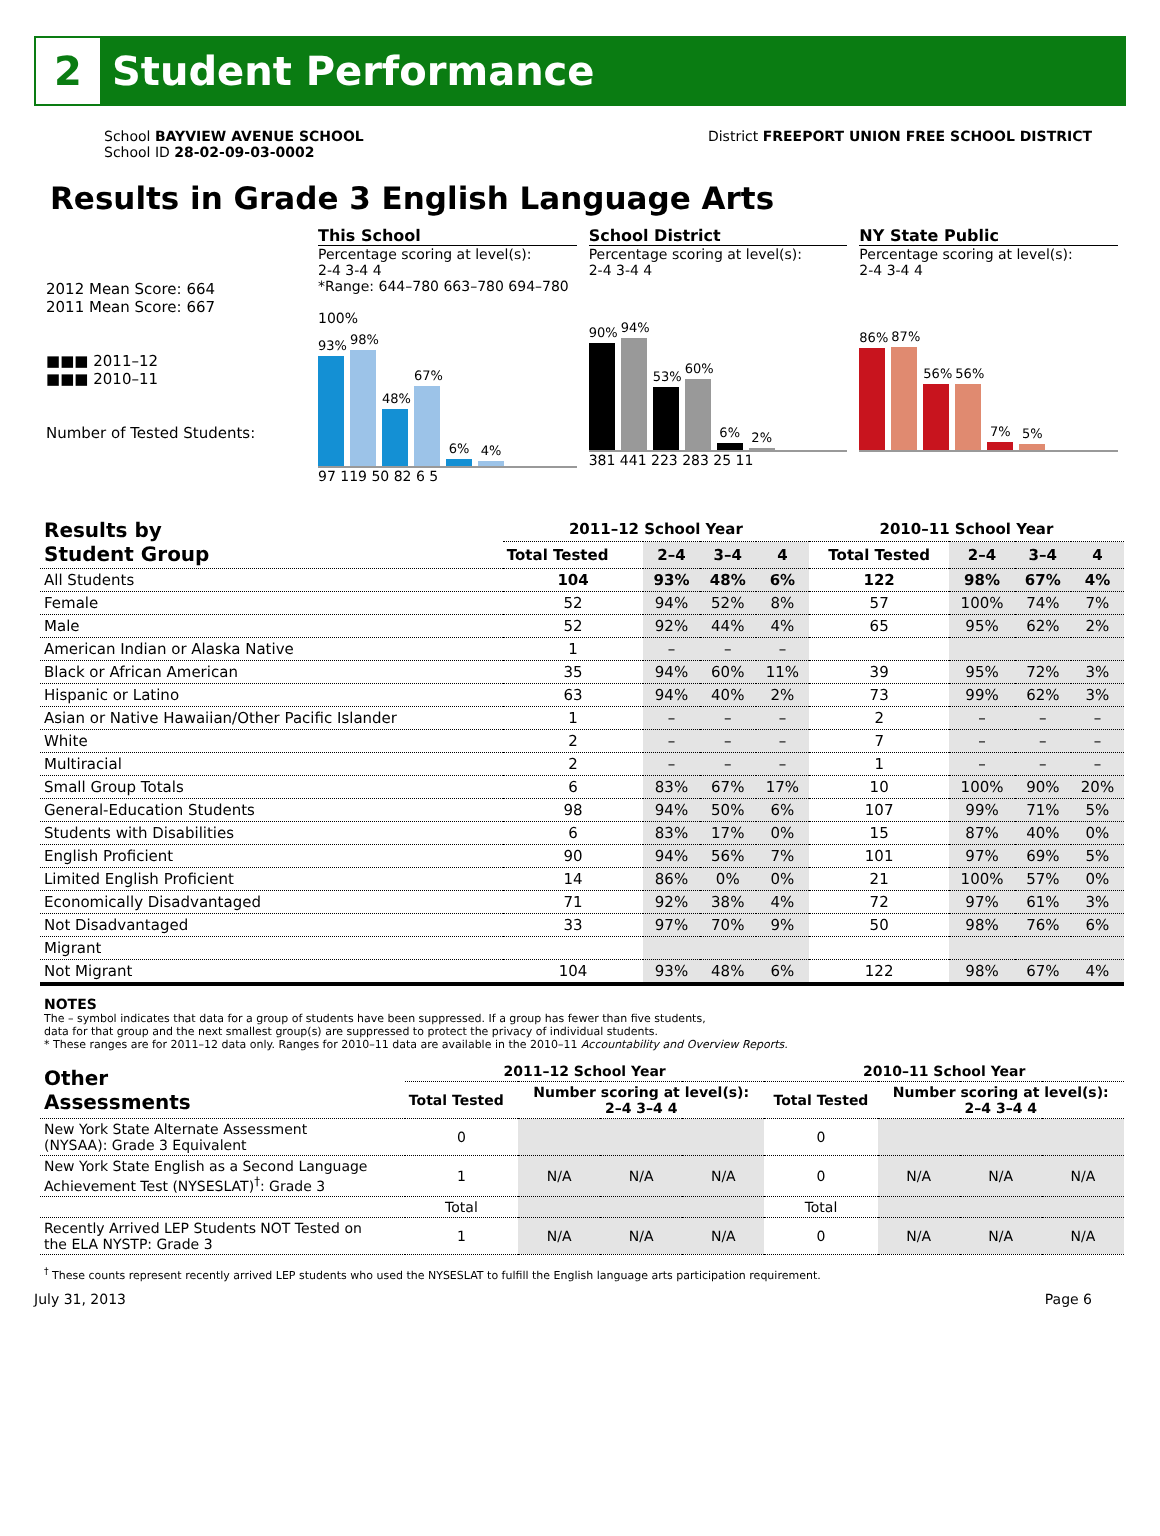2
Student Performance
School BAYVIEW AVENUE SCHOOL
School ID 28-02-09-03-0002
District FREEPORT UNION FREE SCHOOL DISTRICT
Results in Grade 3 English Language Arts
2012 Mean Score: 664
2011 Mean Score: 667
■■■ 2011–12
■■■ 2010–11
Number of Tested Students:
This School
Percentage scoring at level(s):
2-4 3-4 4
*Range: 644–780 663–780 694–780
100%
93%
98%
48%
67%
6%
4%
97 119 50 82 6 5
School District
Percentage scoring at level(s):
2-4 3-4 4
90%
94%
53%
60%
6%
2%
381 441 223 283 25 11
NY State Public
Percentage scoring at level(s):
2-4 3-4 4
86%
87%
56%
56%
7%
5%
| Results by Student Group | 2011–12 School Year | | | | 2010–11 School Year | | | |
| --- | --- | --- | --- | --- | --- | --- | --- | --- |
| | Total Tested | 2–4 | 3–4 | 4 | Total Tested | 2–4 | 3–4 | 4 |
| All Students | 104 | 93% | 48% | 6% | 122 | 98% | 67% | 4% |
| Female | 52 | 94% | 52% | 8% | 57 | 100% | 74% | 7% |
| Male | 52 | 92% | 44% | 4% | 65 | 95% | 62% | 2% |
| American Indian or Alaska Native | 1 | – | – | – | | | | |
| Black or African American | 35 | 94% | 60% | 11% | 39 | 95% | 72% | 3% |
| Hispanic or Latino | 63 | 94% | 40% | 2% | 73 | 99% | 62% | 3% |
| Asian or Native Hawaiian/Other Pacific Islander | 1 | – | – | – | 2 | – | – | – |
| White | 2 | – | – | – | 7 | – | – | – |
| Multiracial | 2 | – | – | – | 1 | – | – | – |
| Small Group Totals | 6 | 83% | 67% | 17% | 10 | 100% | 90% | 20% |
| General-Education Students | 98 | 94% | 50% | 6% | 107 | 99% | 71% | 5% |
| Students with Disabilities | 6 | 83% | 17% | 0% | 15 | 87% | 40% | 0% |
| English Proficient | 90 | 94% | 56% | 7% | 101 | 97% | 69% | 5% |
| Limited English Proficient | 14 | 86% | 0% | 0% | 21 | 100% | 57% | 0% |
| Economically Disadvantaged | 71 | 92% | 38% | 4% | 72 | 97% | 61% | 3% |
| Not Disadvantaged | 33 | 97% | 70% | 9% | 50 | 98% | 76% | 6% |
| Migrant | | | | | | | | |
| Not Migrant | 104 | 93% | 48% | 6% | 122 | 98% | 67% | 4% |
NOTES
The – symbol indicates that data for a group of students have been suppressed. If a group has fewer than five students,
data for that group and the next smallest group(s) are suppressed to protect the privacy of individual students.
* These ranges are for 2011–12 data only. Ranges for 2010–11 data are available in the 2010–11 Accountability and Overview Reports.
| Other Assessments | 2011–12 School Year | | | | 2010–11 School Year | | | |
| --- | --- | --- | --- | --- | --- | --- | --- | --- |
| | Total Tested | Number scoring at level(s): 2–4 3–4 4 | | | Total Tested | Number scoring at level(s): 2–4 3–4 4 | | |
| New York State Alternate Assessment (NYSAA): Grade 3 Equivalent | 0 | | | | 0 | | | |
| New York State English as a Second Language Achievement Test (NYSESLAT)<sup>†</sup>: Grade 3 | 1 | N/A | N/A | N/A | 0 | N/A | N/A | N/A |
| | Total | | | | Total | | | |
| Recently Arrived LEP Students NOT Tested on the ELA NYSTP: Grade 3 | 1 | N/A | N/A | N/A | 0 | N/A | N/A | N/A |
<sup>†</sup> These counts represent recently arrived LEP students who used the NYSESLAT to fulfill the English language arts participation requirement.
July 31, 2013 Page 6